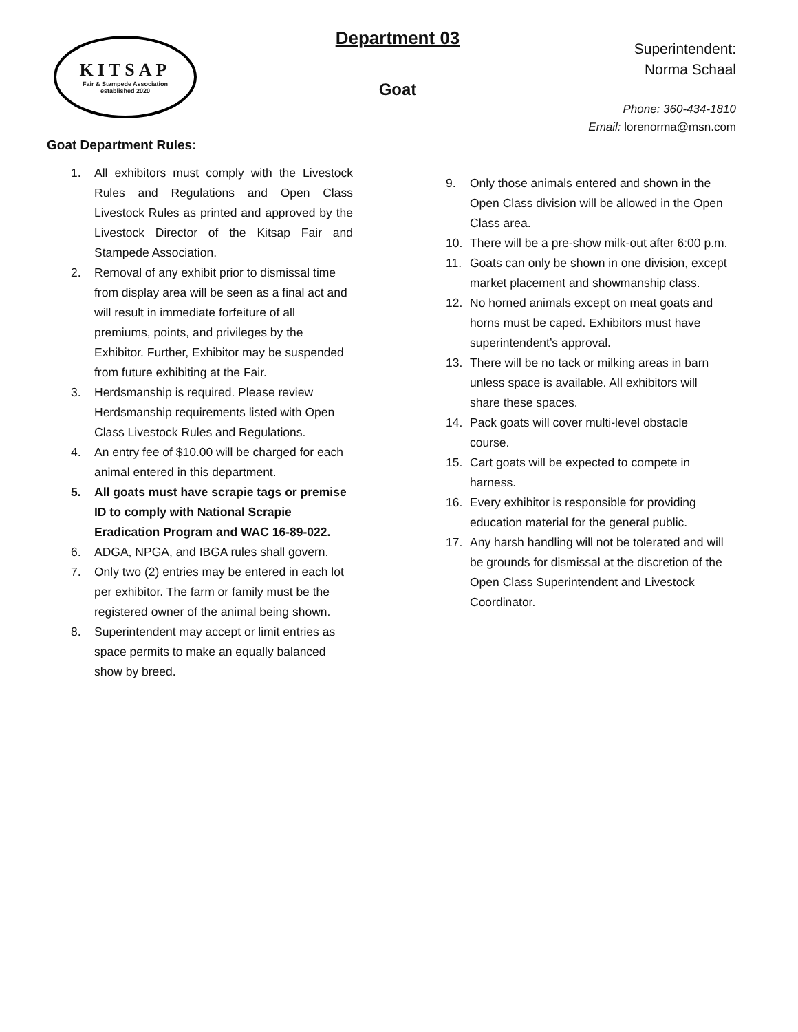KITSAP
Fair & Stampede Association
established 2020
Department 03
Goat
Superintendent:
Norma Schaal
Phone: 360-434-1810
Email: lorenorma@msn.com
Goat Department Rules:
1. All exhibitors must comply with the Livestock Rules and Regulations and Open Class Livestock Rules as printed and approved by the Livestock Director of the Kitsap Fair and Stampede Association.
2. Removal of any exhibit prior to dismissal time from display area will be seen as a final act and will result in immediate forfeiture of all premiums, points, and privileges by the Exhibitor. Further, Exhibitor may be suspended from future exhibiting at the Fair.
3. Herdsmanship is required. Please review Herdsmanship requirements listed with Open Class Livestock Rules and Regulations.
4. An entry fee of $10.00 will be charged for each animal entered in this department.
5. All goats must have scrapie tags or premise ID to comply with National Scrapie Eradication Program and WAC 16-89-022.
6. ADGA, NPGA, and IBGA rules shall govern.
7. Only two (2) entries may be entered in each lot per exhibitor. The farm or family must be the registered owner of the animal being shown.
8. Superintendent may accept or limit entries as space permits to make an equally balanced show by breed.
9. Only those animals entered and shown in the Open Class division will be allowed in the Open Class area.
10. There will be a pre-show milk-out after 6:00 p.m.
11. Goats can only be shown in one division, except market placement and showmanship class.
12. No horned animals except on meat goats and horns must be caped. Exhibitors must have superintendent’s approval.
13. There will be no tack or milking areas in barn unless space is available. All exhibitors will share these spaces.
14. Pack goats will cover multi-level obstacle course.
15. Cart goats will be expected to compete in harness.
16. Every exhibitor is responsible for providing education material for the general public.
17. Any harsh handling will not be tolerated and will be grounds for dismissal at the discretion of the Open Class Superintendent and Livestock Coordinator.